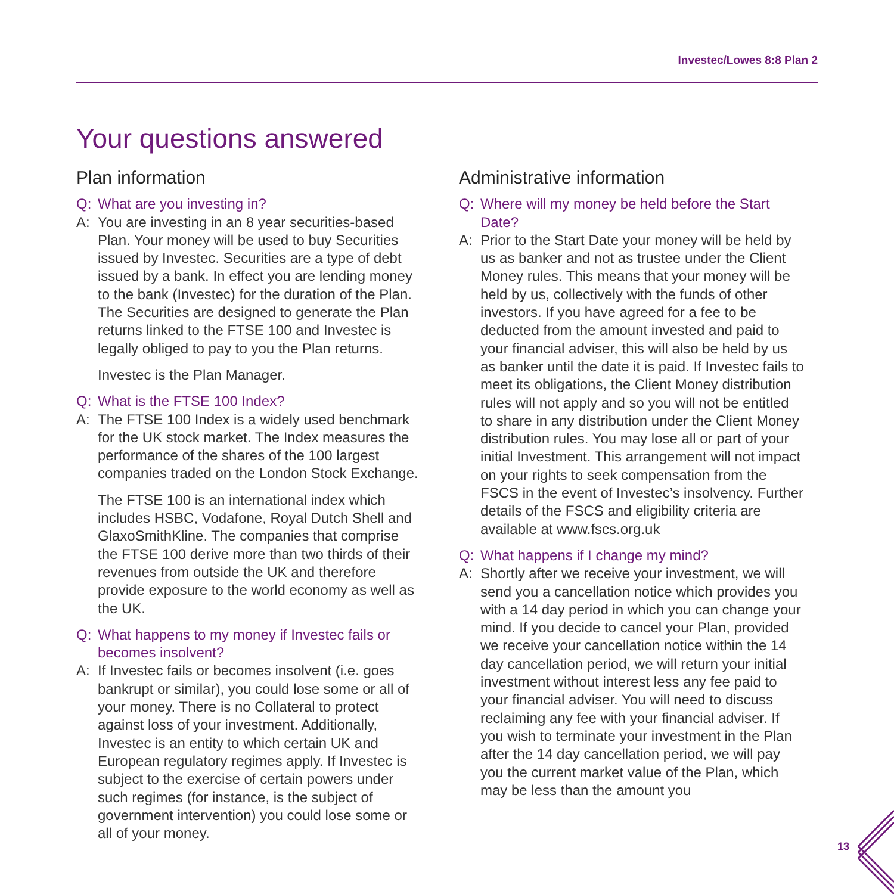Investec/Lowes 8:8 Plan 2
Your questions answered
Plan information
Q: What are you investing in?
A: You are investing in an 8 year securities-based Plan. Your money will be used to buy Securities issued by Investec. Securities are a type of debt issued by a bank. In effect you are lending money to the bank (Investec) for the duration of the Plan. The Securities are designed to generate the Plan returns linked to the FTSE 100 and Investec is legally obliged to pay to you the Plan returns.
Investec is the Plan Manager.
Q: What is the FTSE 100 Index?
A: The FTSE 100 Index is a widely used benchmark for the UK stock market. The Index measures the performance of the shares of the 100 largest companies traded on the London Stock Exchange.
The FTSE 100 is an international index which includes HSBC, Vodafone, Royal Dutch Shell and GlaxoSmithKline. The companies that comprise the FTSE 100 derive more than two thirds of their revenues from outside the UK and therefore provide exposure to the world economy as well as the UK.
Q: What happens to my money if Investec fails or becomes insolvent?
A: If Investec fails or becomes insolvent (i.e. goes bankrupt or similar), you could lose some or all of your money. There is no Collateral to protect against loss of your investment. Additionally, Investec is an entity to which certain UK and European regulatory regimes apply. If Investec is subject to the exercise of certain powers under such regimes (for instance, is the subject of government intervention) you could lose some or all of your money.
Administrative information
Q: Where will my money be held before the Start Date?
A: Prior to the Start Date your money will be held by us as banker and not as trustee under the Client Money rules. This means that your money will be held by us, collectively with the funds of other investors. If you have agreed for a fee to be deducted from the amount invested and paid to your financial adviser, this will also be held by us as banker until the date it is paid. If Investec fails to meet its obligations, the Client Money distribution rules will not apply and so you will not be entitled to share in any distribution under the Client Money distribution rules. You may lose all or part of your initial Investment. This arrangement will not impact on your rights to seek compensation from the FSCS in the event of Investec’s insolvency. Further details of the FSCS and eligibility criteria are available at www.fscs.org.uk
Q: What happens if I change my mind?
A: Shortly after we receive your investment, we will send you a cancellation notice which provides you with a 14 day period in which you can change your mind. If you decide to cancel your Plan, provided we receive your cancellation notice within the 14 day cancellation period, we will return your initial investment without interest less any fee paid to your financial adviser. You will need to discuss reclaiming any fee with your financial adviser. If you wish to terminate your investment in the Plan after the 14 day cancellation period, we will pay you the current market value of the Plan, which may be less than the amount you
13